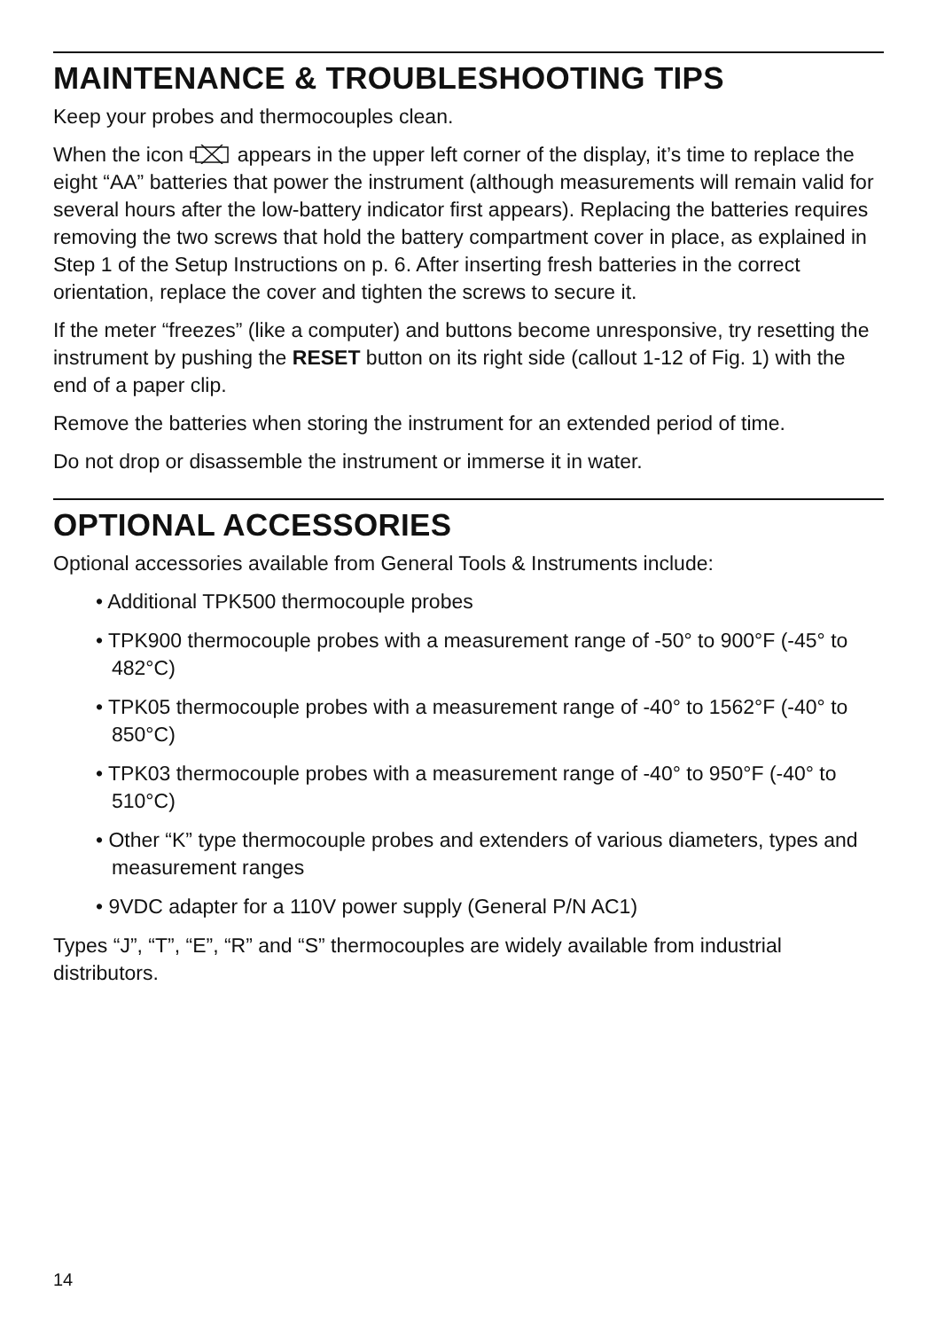MAINTENANCE & TROUBLESHOOTING TIPS
Keep your probes and thermocouples clean.
When the icon appears in the upper left corner of the display, it’s time to replace the eight “AA” batteries that power the instrument (although measurements will remain valid for several hours after the low-battery indicator first appears). Replacing the batteries requires removing the two screws that hold the battery compartment cover in place, as explained in Step 1 of the Setup Instructions on p. 6. After inserting fresh batteries in the correct orientation, replace the cover and tighten the screws to secure it.
If the meter “freezes” (like a computer) and buttons become unresponsive, try resetting the instrument by pushing the RESET button on its right side (callout 1-12 of Fig. 1) with the end of a paper clip.
Remove the batteries when storing the instrument for an extended period of time.
Do not drop or disassemble the instrument or immerse it in water.
OPTIONAL ACCESSORIES
Optional accessories available from General Tools & Instruments include:
• Additional TPK500 thermocouple probes
• TPK900 thermocouple probes with a measurement range of -50° to 900°F (-45° to 482°C)
• TPK05 thermocouple probes with a measurement range of -40° to 1562°F (-40° to 850°C)
• TPK03 thermocouple probes with a measurement range of -40° to 950°F (-40° to 510°C)
• Other “K” type thermocouple probes and extenders of various diameters, types and measurement ranges
• 9VDC adapter for a 110V power supply (General P/N AC1)
Types “J”, “T”, “E”, “R” and “S” thermocouples are widely available from industrial distributors.
14